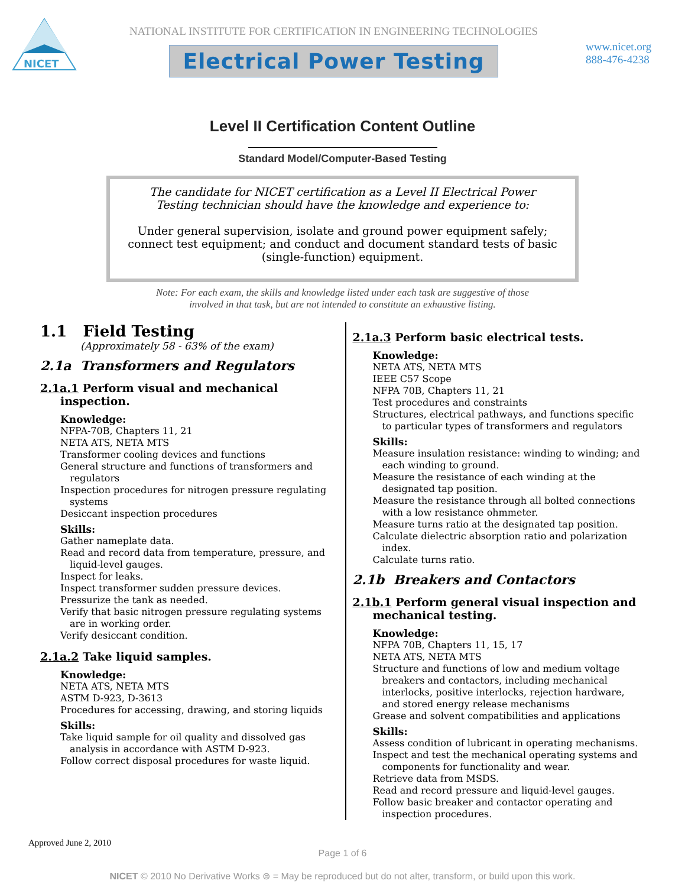NICET
NATIONAL INSTITUTE FOR CERTIFICATION IN ENGINEERING TECHNOLOGIES
Electrical Power Testing
www.nicet.org
888-476-4238
Level II Certification Content Outline
Standard Model/Computer-Based Testing
The candidate for NICET certification as a Level II Electrical Power Testing technician should have the knowledge and experience to:
Under general supervision, isolate and ground power equipment safely; connect test equipment; and conduct and document standard tests of basic (single-function) equipment.
Note: For each exam, the skills and knowledge listed under each task are suggestive of those
involved in that task, but are not intended to constitute an exhaustive listing.
1.1 Field Testing
(Approximately 58 - 63% of the exam)
2.1a Transformers and Regulators
2.1a.1 Perform visual and mechanical inspection.
Knowledge:
NFPA-70B, Chapters 11, 21
NETA ATS, NETA MTS
Transformer cooling devices and functions
General structure and functions of transformers and regulators
Inspection procedures for nitrogen pressure regulating systems
Desiccant inspection procedures
Skills:
Gather nameplate data.
Read and record data from temperature, pressure, and liquid-level gauges.
Inspect for leaks.
Inspect transformer sudden pressure devices.
Pressurize the tank as needed.
Verify that basic nitrogen pressure regulating systems are in working order.
Verify desiccant condition.
2.1a.2 Take liquid samples.
Knowledge:
NETA ATS, NETA MTS
ASTM D-923, D-3613
Procedures for accessing, drawing, and storing liquids
Skills:
Take liquid sample for oil quality and dissolved gas analysis in accordance with ASTM D-923.
Follow correct disposal procedures for waste liquid.
2.1a.3 Perform basic electrical tests.
Knowledge:
NETA ATS, NETA MTS
IEEE C57 Scope
NFPA 70B, Chapters 11, 21
Test procedures and constraints
Structures, electrical pathways, and functions specific to particular types of transformers and regulators
Skills:
Measure insulation resistance: winding to winding; and each winding to ground.
Measure the resistance of each winding at the designated tap position.
Measure the resistance through all bolted connections with a low resistance ohmmeter.
Measure turns ratio at the designated tap position.
Calculate dielectric absorption ratio and polarization index.
Calculate turns ratio.
2.1b Breakers and Contactors
2.1b.1 Perform general visual inspection and mechanical testing.
Knowledge:
NFPA 70B, Chapters 11, 15, 17
NETA ATS, NETA MTS
Structure and functions of low and medium voltage breakers and contactors, including mechanical interlocks, positive interlocks, rejection hardware, and stored energy release mechanisms
Grease and solvent compatibilities and applications
Skills:
Assess condition of lubricant in operating mechanisms.
Inspect and test the mechanical operating systems and components for functionality and wear.
Retrieve data from MSDS.
Read and record pressure and liquid-level gauges.
Follow basic breaker and contactor operating and inspection procedures.
Approved June 2, 2010
Page 1 of 6
NICET © 2010 No Derivative Works ⊜ = May be reproduced but do not alter, transform, or build upon this work.